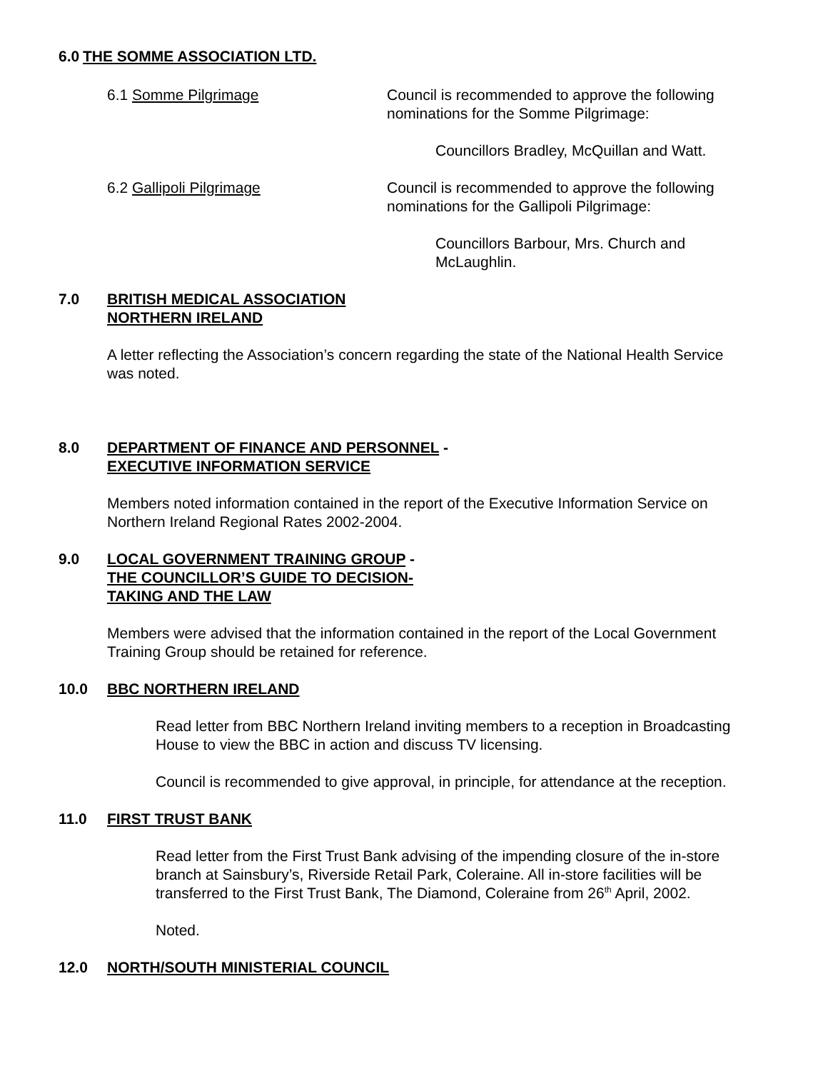6.0 THE SOMME ASSOCIATION LTD.
6.1 Somme Pilgrimage Council is recommended to approve the following nominations for the Somme Pilgrimage:
Councillors Bradley, McQuillan and Watt.
6.2 Gallipoli Pilgrimage Council is recommended to approve the following nominations for the Gallipoli Pilgrimage:
Councillors Barbour, Mrs. Church and McLaughlin.
7.0 BRITISH MEDICAL ASSOCIATION
NORTHERN IRELAND
A letter reflecting the Association’s concern regarding the state of the National Health Service was noted.
8.0 DEPARTMENT OF FINANCE AND PERSONNEL -
EXECUTIVE INFORMATION SERVICE
Members noted information contained in the report of the Executive Information Service on Northern Ireland Regional Rates 2002-2004.
9.0 LOCAL GOVERNMENT TRAINING GROUP -
THE COUNCILLOR’S GUIDE TO DECISION-
TAKING AND THE LAW
Members were advised that the information contained in the report of the Local Government Training Group should be retained for reference.
10.0 BBC NORTHERN IRELAND
Read letter from BBC Northern Ireland inviting members to a reception in Broadcasting House to view the BBC in action and discuss TV licensing.
Council is recommended to give approval, in principle, for attendance at the reception.
11.0 FIRST TRUST BANK
Read letter from the First Trust Bank advising of the impending closure of the in-store branch at Sainsbury’s, Riverside Retail Park, Coleraine. All in-store facilities will be transferred to the First Trust Bank, The Diamond, Coleraine from 26<sup>th</sup> April, 2002.
Noted.
12.0 NORTH/SOUTH MINISTERIAL COUNCIL